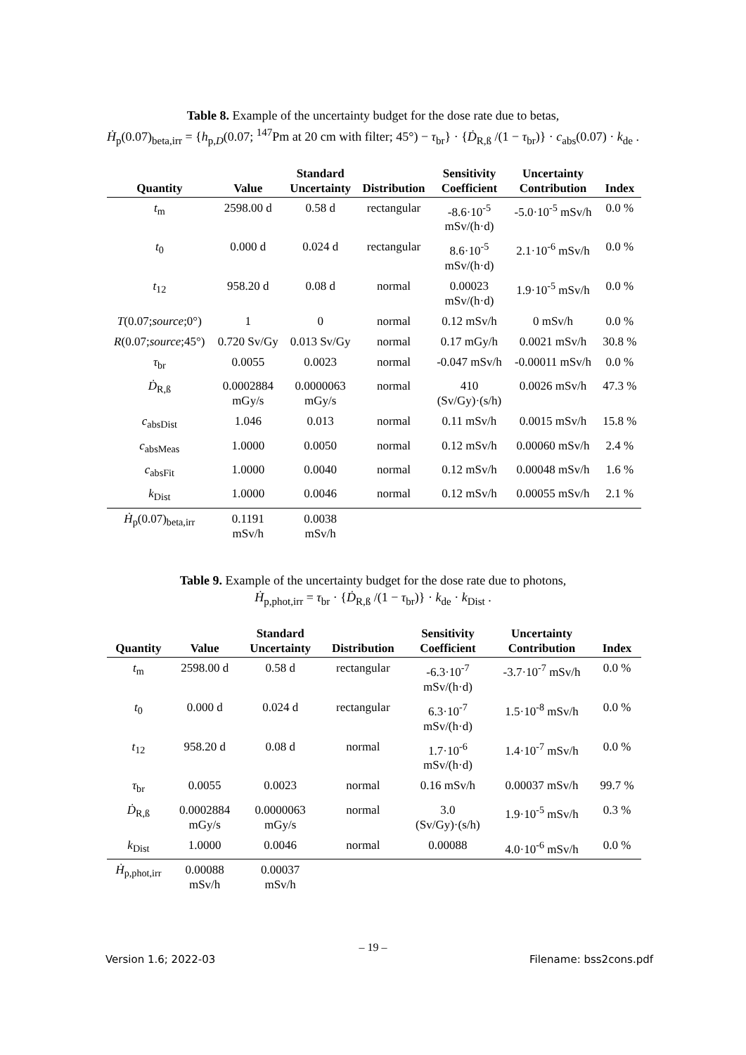Table 8. Example of the uncertainty budget for the dose rate due to betas,
Ḣ<sub>p</sub>(0.07)<sub>beta,irr</sub> = {h<sub>p,D</sub>(0.07; <sup>147</sup>Pm at 20 cm with filter; 45°) − τ<sub>br</sub>} · {Ḋ<sub>R,ß</sub> /(1 − τ<sub>br</sub>)} · c<sub>abs</sub>(0.07) · k<sub>de</sub> .
| Quantity | Value | Standard Uncertainty | Distribution | Sensitivity Coefficient | Uncertainty Contribution | Index |
| --- | --- | --- | --- | --- | --- | --- |
| t<sub>m</sub> | 2598.00 d | 0.58 d | rectangular | -8.6·10<sup>-5</sup> mSv/(h·d) | -5.0·10<sup>-5</sup> mSv/h | 0.0 % |
| t<sub>0</sub> | 0.000 d | 0.024 d | rectangular | 8.6·10<sup>-5</sup> mSv/(h·d) | 2.1·10<sup>-6</sup> mSv/h | 0.0 % |
| t<sub>12</sub> | 958.20 d | 0.08 d | normal | 0.00023 mSv/(h·d) | 1.9·10<sup>-5</sup> mSv/h | 0.0 % |
| T (0.07; source ;0°) | 1 | 0 | normal | 0.12 mSv/h | 0 mSv/h | 0.0 % |
| R (0.07; source ;45°) | 0.720 Sv/Gy | 0.013 Sv/Gy | normal | 0.17 mGy/h | 0.0021 mSv/h | 30.8 % |
| τ<sub>br</sub> | 0.0055 | 0.0023 | normal | -0.047 mSv/h | -0.00011 mSv/h | 0.0 % |
| Ḋ<sub>R,ß</sub> | 0.0002884 mGy/s | 0.0000063 mGy/s | normal | 410 (Sv/Gy)·(s/h) | 0.0026 mSv/h | 47.3 % |
| c<sub>absDist</sub> | 1.046 | 0.013 | normal | 0.11 mSv/h | 0.0015 mSv/h | 15.8 % |
| c<sub>absMeas</sub> | 1.0000 | 0.0050 | normal | 0.12 mSv/h | 0.00060 mSv/h | 2.4 % |
| c<sub>absFit</sub> | 1.0000 | 0.0040 | normal | 0.12 mSv/h | 0.00048 mSv/h | 1.6 % |
| k<sub>Dist</sub> | 1.0000 | 0.0046 | normal | 0.12 mSv/h | 0.00055 mSv/h | 2.1 % |
| Ḣ<sub>p</sub>(0.07)<sub>beta,irr</sub> | 0.1191 mSv/h | 0.0038 mSv/h | | | | |
Table 9. Example of the uncertainty budget for the dose rate due to photons,
Ḣ<sub>p,phot,irr</sub> = τ<sub>br</sub> · {Ḋ<sub>R,ß</sub> /(1 − τ<sub>br</sub>)} · k<sub>de</sub> · k<sub>Dist</sub> .
| Quantity | Value | Standard Uncertainty | Distribution | Sensitivity Coefficient | Uncertainty Contribution | Index |
| --- | --- | --- | --- | --- | --- | --- |
| t<sub>m</sub> | 2598.00 d | 0.58 d | rectangular | -6.3·10<sup>-7</sup> mSv/(h·d) | -3.7·10<sup>-7</sup> mSv/h | 0.0 % |
| t<sub>0</sub> | 0.000 d | 0.024 d | rectangular | 6.3·10<sup>-7</sup> mSv/(h·d) | 1.5·10<sup>-8</sup> mSv/h | 0.0 % |
| t<sub>12</sub> | 958.20 d | 0.08 d | normal | 1.7·10<sup>-6</sup> mSv/(h·d) | 1.4·10<sup>-7</sup> mSv/h | 0.0 % |
| τ<sub>br</sub> | 0.0055 | 0.0023 | normal | 0.16 mSv/h | 0.00037 mSv/h | 99.7 % |
| Ḋ<sub>R,ß</sub> | 0.0002884 mGy/s | 0.0000063 mGy/s | normal | 3.0 (Sv/Gy)·(s/h) | 1.9·10<sup>-5</sup> mSv/h | 0.3 % |
| k<sub>Dist</sub> | 1.0000 | 0.0046 | normal | 0.00088 | 4.0·10<sup>-6</sup> mSv/h | 0.0 % |
| Ḣ<sub>p,phot,irr</sub> | 0.00088 mSv/h | 0.00037 mSv/h | | | | |
– 19 –
Version 1.6; 2022-03 Filename: bss2cons.pdf